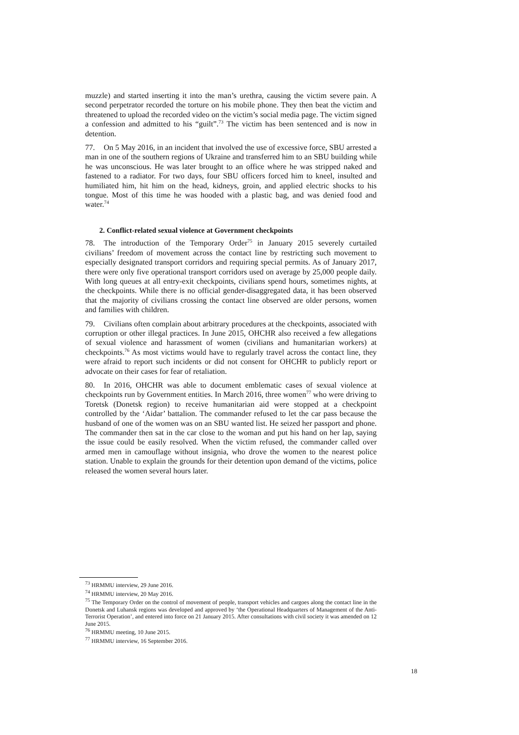muzzle) and started inserting it into the man’s urethra, causing the victim severe pain. A second perpetrator recorded the torture on his mobile phone. They then beat the victim and threatened to upload the recorded video on the victim’s social media page. The victim signed a confession and admitted to his “guilt”.<sup>73</sup> The victim has been sentenced and is now in detention.
77. On 5 May 2016, in an incident that involved the use of excessive force, SBU arrested a man in one of the southern regions of Ukraine and transferred him to an SBU building while he was unconscious. He was later brought to an office where he was stripped naked and fastened to a radiator. For two days, four SBU officers forced him to kneel, insulted and humiliated him, hit him on the head, kidneys, groin, and applied electric shocks to his tongue. Most of this time he was hooded with a plastic bag, and was denied food and water.<sup>74</sup>
2. Conflict-related sexual violence at Government checkpoints
78. The introduction of the Temporary Order<sup>75</sup> in January 2015 severely curtailed civilians’ freedom of movement across the contact line by restricting such movement to especially designated transport corridors and requiring special permits. As of January 2017, there were only five operational transport corridors used on average by 25,000 people daily. With long queues at all entry-exit checkpoints, civilians spend hours, sometimes nights, at the checkpoints. While there is no official gender-disaggregated data, it has been observed that the majority of civilians crossing the contact line observed are older persons, women and families with children.
79. Civilians often complain about arbitrary procedures at the checkpoints, associated with corruption or other illegal practices. In June 2015, OHCHR also received a few allegations of sexual violence and harassment of women (civilians and humanitarian workers) at checkpoints.<sup>76</sup> As most victims would have to regularly travel across the contact line, they were afraid to report such incidents or did not consent for OHCHR to publicly report or advocate on their cases for fear of retaliation.
80. In 2016, OHCHR was able to document emblematic cases of sexual violence at checkpoints run by Government entities. In March 2016, three women<sup>77</sup> who were driving to Toretsk (Donetsk region) to receive humanitarian aid were stopped at a checkpoint controlled by the ‘Aidar’ battalion. The commander refused to let the car pass because the husband of one of the women was on an SBU wanted list. He seized her passport and phone. The commander then sat in the car close to the woman and put his hand on her lap, saying the issue could be easily resolved. When the victim refused, the commander called over armed men in camouflage without insignia, who drove the women to the nearest police station. Unable to explain the grounds for their detention upon demand of the victims, police released the women several hours later.
<sup>73</sup> HRMMU interview, 29 June 2016.
<sup>74</sup> HRMMU interview, 20 May 2016.
<sup>75</sup> The Temporary Order on the control of movement of people, transport vehicles and cargoes along the contact line in the Donetsk and Luhansk regions was developed and approved by ‘the Operational Headquarters of Management of the Anti-Terrorist Operation’, and entered into force on 21 January 2015. After consultations with civil society it was amended on 12 June 2015.
<sup>76</sup> HRMMU meeting, 10 June 2015.
<sup>77</sup> HRMMU interview, 16 September 2016.
18